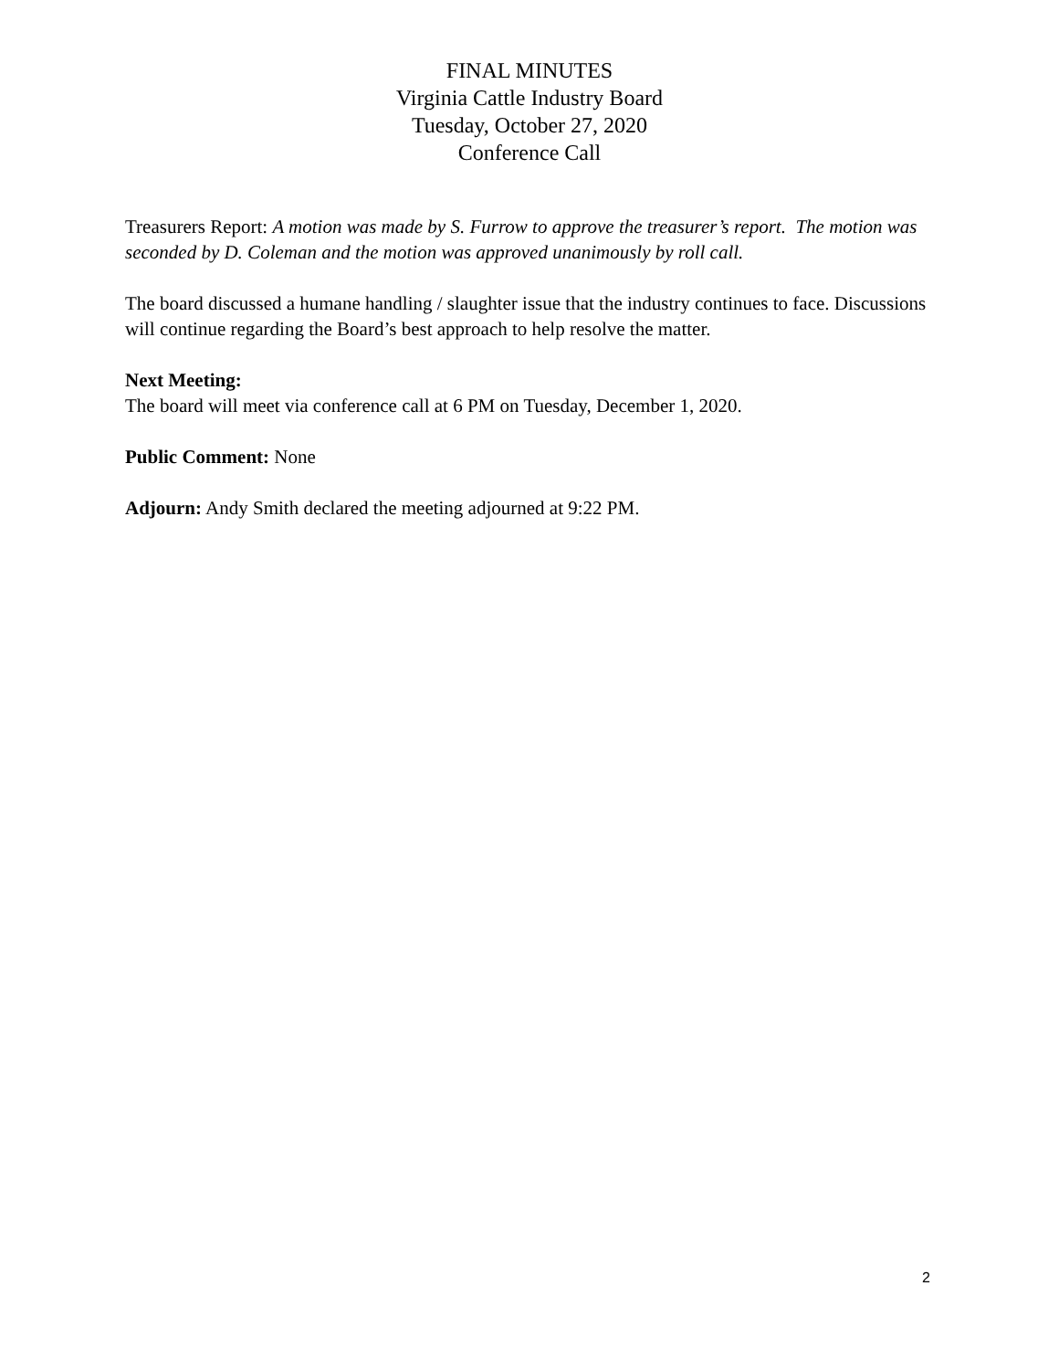FINAL MINUTES
Virginia Cattle Industry Board
Tuesday, October 27, 2020
Conference Call
Treasurers Report: A motion was made by S. Furrow to approve the treasurer’s report. The motion was seconded by D. Coleman and the motion was approved unanimously by roll call.
The board discussed a humane handling / slaughter issue that the industry continues to face. Discussions will continue regarding the Board’s best approach to help resolve the matter.
Next Meeting:
The board will meet via conference call at 6 PM on Tuesday, December 1, 2020.
Public Comment: None
Adjourn: Andy Smith declared the meeting adjourned at 9:22 PM.
2